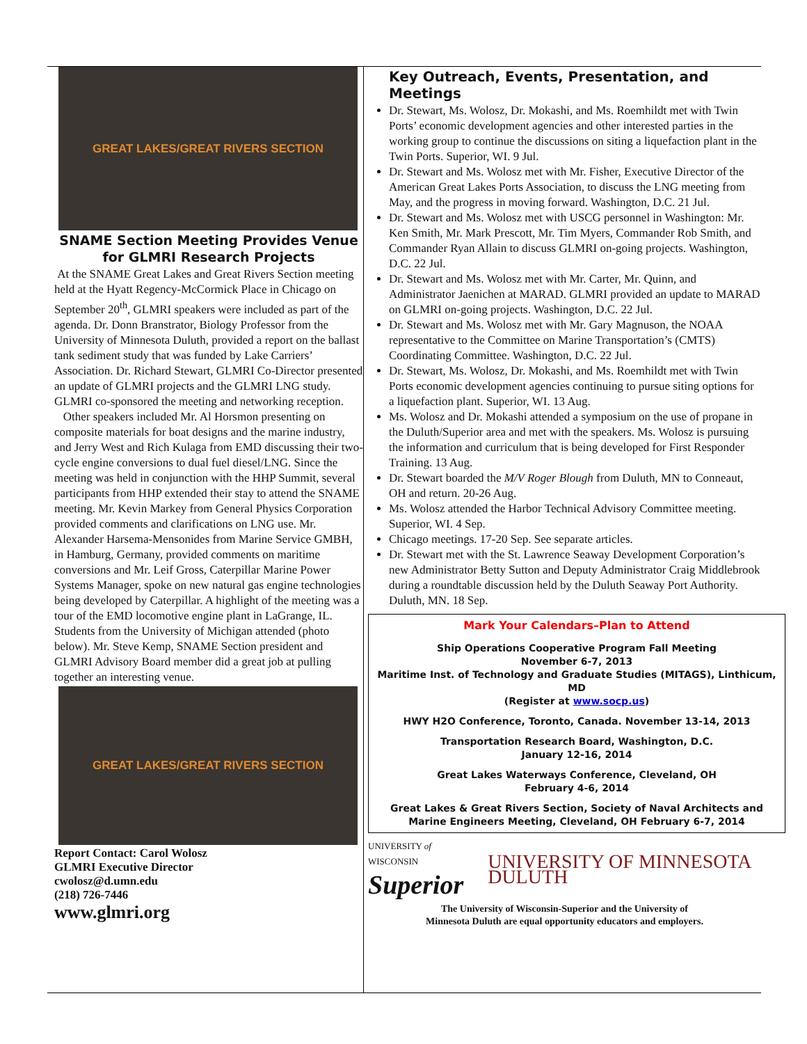GREAT LAKES/GREAT RIVERS SECTION
SNAME Section Meeting Provides Venue for GLMRI Research Projects
At the SNAME Great Lakes and Great Rivers Section meeting held at the Hyatt Regency-McCormick Place in Chicago on September 20<sup>th</sup>, GLMRI speakers were included as part of the agenda. Dr. Donn Branstrator, Biology Professor from the University of Minnesota Duluth, provided a report on the ballast tank sediment study that was funded by Lake Carriers’ Association. Dr. Richard Stewart, GLMRI Co-Director presented an update of GLMRI projects and the GLMRI LNG study. GLMRI co-sponsored the meeting and networking reception.
Other speakers included Mr. Al Horsmon presenting on composite materials for boat designs and the marine industry, and Jerry West and Rich Kulaga from EMD discussing their two-cycle engine conversions to dual fuel diesel/LNG. Since the meeting was held in conjunction with the HHP Summit, several participants from HHP extended their stay to attend the SNAME meeting. Mr. Kevin Markey from General Physics Corporation provided comments and clarifications on LNG use. Mr. Alexander Harsema-Mensonides from Marine Service GMBH, in Hamburg, Germany, provided comments on maritime conversions and Mr. Leif Gross, Caterpillar Marine Power Systems Manager, spoke on new natural gas engine technologies being developed by Caterpillar. A highlight of the meeting was a tour of the EMD locomotive engine plant in LaGrange, IL. Students from the University of Michigan attended (photo below). Mr. Steve Kemp, SNAME Section president and GLMRI Advisory Board member did a great job at pulling together an interesting venue.
GREAT LAKES/GREAT RIVERS SECTION
Report Contact: Carol Wolosz
GLMRI Executive Director
cwolosz@d.umn.edu
(218) 726-7446
www.glmri.org
Key Outreach, Events, Presentation, and Meetings
Dr. Stewart, Ms. Wolosz, Dr. Mokashi, and Ms. Roemhildt met with Twin Ports’ economic development agencies and other interested parties in the working group to continue the discussions on siting a liquefaction plant in the Twin Ports. Superior, WI. 9 Jul.
Dr. Stewart and Ms. Wolosz met with Mr. Fisher, Executive Director of the American Great Lakes Ports Association, to discuss the LNG meeting from May, and the progress in moving forward. Washington, D.C. 21 Jul.
Dr. Stewart and Ms. Wolosz met with USCG personnel in Washington: Mr. Ken Smith, Mr. Mark Prescott, Mr. Tim Myers, Commander Rob Smith, and Commander Ryan Allain to discuss GLMRI on-going projects. Washington, D.C. 22 Jul.
Dr. Stewart and Ms. Wolosz met with Mr. Carter, Mr. Quinn, and Administrator Jaenichen at MARAD. GLMRI provided an update to MARAD on GLMRI on-going projects. Washington, D.C. 22 Jul.
Dr. Stewart and Ms. Wolosz met with Mr. Gary Magnuson, the NOAA representative to the Committee on Marine Transportation’s (CMTS) Coordinating Committee. Washington, D.C. 22 Jul.
Dr. Stewart, Ms. Wolosz, Dr. Mokashi, and Ms. Roemhildt met with Twin Ports economic development agencies continuing to pursue siting options for a liquefaction plant. Superior, WI. 13 Aug.
Ms. Wolosz and Dr. Mokashi attended a symposium on the use of propane in the Duluth/Superior area and met with the speakers. Ms. Wolosz is pursuing the information and curriculum that is being developed for First Responder Training. 13 Aug.
Dr. Stewart boarded the M/V Roger Blough from Duluth, MN to Conneaut, OH and return. 20-26 Aug.
Ms. Wolosz attended the Harbor Technical Advisory Committee meeting. Superior, WI. 4 Sep.
Chicago meetings. 17-20 Sep. See separate articles.
Dr. Stewart met with the St. Lawrence Seaway Development Corporation’s new Administrator Betty Sutton and Deputy Administrator Craig Middlebrook during a roundtable discussion held by the Duluth Seaway Port Authority. Duluth, MN. 18 Sep.
Mark Your Calendars–Plan to Attend
Ship Operations Cooperative Program Fall Meeting
November 6-7, 2013
Maritime Inst. of Technology and Graduate Studies (MITAGS), Linthicum, MD
(Register at www.socp.us)
HWY H2O Conference, Toronto, Canada. November 13-14, 2013
Transportation Research Board, Washington, D.C.
January 12-16, 2014
Great Lakes Waterways Conference, Cleveland, OH
February 4-6, 2014
Great Lakes & Great Rivers Section, Society of Naval Architects and Marine Engineers Meeting, Cleveland, OH February 6-7, 2014
UNIVERSITY of WISCONSIN
Superior
UNIVERSITY OF MINNESOTA DULUTH
The University of Wisconsin-Superior and the University of
Minnesota Duluth are equal opportunity educators and employers.